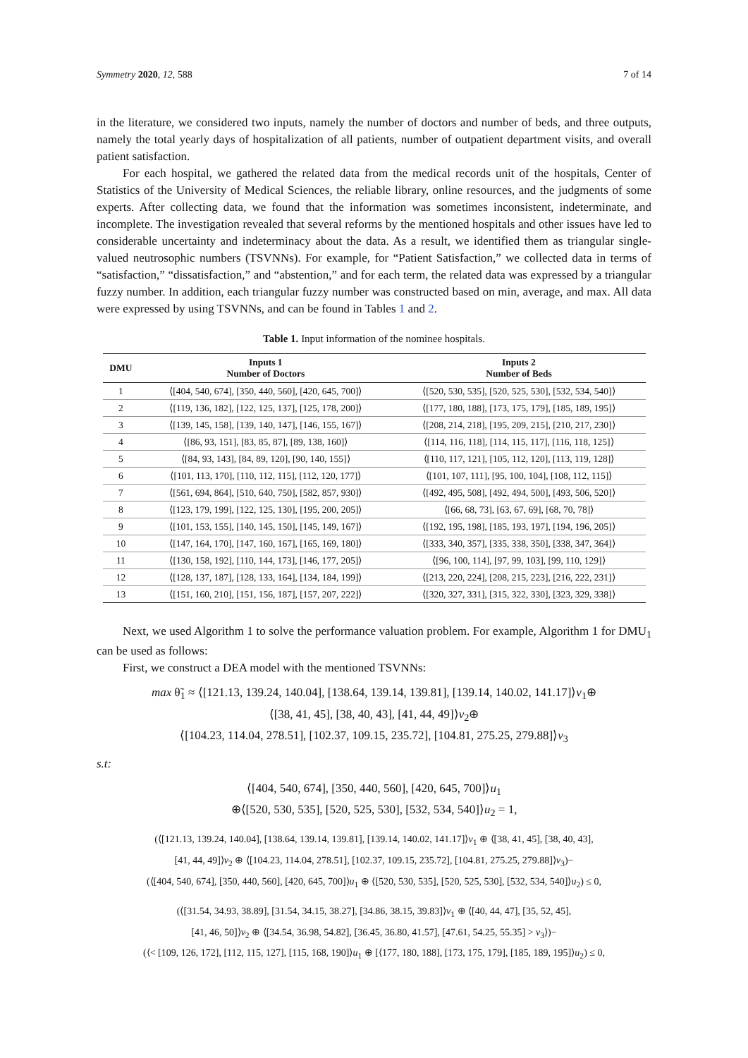Symmetry 2020, 12, 588 7 of 14
in the literature, we considered two inputs, namely the number of doctors and number of beds, and three outputs, namely the total yearly days of hospitalization of all patients, number of outpatient department visits, and overall patient satisfaction.
For each hospital, we gathered the related data from the medical records unit of the hospitals, Center of Statistics of the University of Medical Sciences, the reliable library, online resources, and the judgments of some experts. After collecting data, we found that the information was sometimes inconsistent, indeterminate, and incomplete. The investigation revealed that several reforms by the mentioned hospitals and other issues have led to considerable uncertainty and indeterminacy about the data. As a result, we identified them as triangular single-valued neutrosophic numbers (TSVNNs). For example, for “Patient Satisfaction,” we collected data in terms of “satisfaction,” “dissatisfaction,” and “abstention,” and for each term, the related data was expressed by a triangular fuzzy number. In addition, each triangular fuzzy number was constructed based on min, average, and max. All data were expressed by using TSVNNs, and can be found in Tables 1 and 2.
Table 1. Input information of the nominee hospitals.
| DMU | Inputs 1 Number of Doctors | Inputs 2 Number of Beds |
| --- | --- | --- |
| 1 | ⟨[404, 540, 674], [350, 440, 560], [420, 645, 700]⟩ | ⟨[520, 530, 535], [520, 525, 530], [532, 534, 540]⟩ |
| 2 | ⟨[119, 136, 182], [122, 125, 137], [125, 178, 200]⟩ | ⟨[177, 180, 188], [173, 175, 179], [185, 189, 195]⟩ |
| 3 | ⟨[139, 145, 158], [139, 140, 147], [146, 155, 167]⟩ | ⟨[208, 214, 218], [195, 209, 215], [210, 217, 230]⟩ |
| 4 | ⟨[86, 93, 151], [83, 85, 87], [89, 138, 160]⟩ | ⟨[114, 116, 118], [114, 115, 117], [116, 118, 125]⟩ |
| 5 | ⟨[84, 93, 143], [84, 89, 120], [90, 140, 155]⟩ | ⟨[110, 117, 121], [105, 112, 120], [113, 119, 128]⟩ |
| 6 | ⟨[101, 113, 170], [110, 112, 115], [112, 120, 177]⟩ | ⟨[101, 107, 111], [95, 100, 104], [108, 112, 115]⟩ |
| 7 | ⟨[561, 694, 864], [510, 640, 750], [582, 857, 930]⟩ | ⟨[492, 495, 508], [492, 494, 500], [493, 506, 520]⟩ |
| 8 | ⟨[123, 179, 199], [122, 125, 130], [195, 200, 205]⟩ | ⟨[66, 68, 73], [63, 67, 69], [68, 70, 78]⟩ |
| 9 | ⟨[101, 153, 155], [140, 145, 150], [145, 149, 167]⟩ | ⟨[192, 195, 198], [185, 193, 197], [194, 196, 205]⟩ |
| 10 | ⟨[147, 164, 170], [147, 160, 167], [165, 169, 180]⟩ | ⟨[333, 340, 357], [335, 338, 350], [338, 347, 364]⟩ |
| 11 | ⟨[130, 158, 192], [110, 144, 173], [146, 177, 205]⟩ | ⟨[96, 100, 114], [97, 99, 103], [99, 110, 129]⟩ |
| 12 | ⟨[128, 137, 187], [128, 133, 164], [134, 184, 199]⟩ | ⟨[213, 220, 224], [208, 215, 223], [216, 222, 231]⟩ |
| 13 | ⟨[151, 160, 210], [151, 156, 187], [157, 207, 222]⟩ | ⟨[320, 327, 331], [315, 322, 330], [323, 329, 338]⟩ |
Next, we used Algorithm 1 to solve the performance valuation problem. For example, Algorithm 1 for DMU<sub>1</sub> can be used as follows:
First, we construct a DEA model with the mentioned TSVNNs:
max θ̃<sub>1</sub> ≈ ⟨[121.13, 139.24, 140.04], [138.64, 139.14, 139.81], [139.14, 140.02, 141.17]⟩v<sub>1</sub>⊕
⟨[38, 41, 45], [38, 40, 43], [41, 44, 49]⟩v<sub>2</sub>⊕
⟨[104.23, 114.04, 278.51], [102.37, 109.15, 235.72], [104.81, 275.25, 279.88]⟩v<sub>3</sub>
s.t:
⟨[404, 540, 674], [350, 440, 560], [420, 645, 700]⟩u<sub>1</sub>
⊕⟨[520, 530, 535], [520, 525, 530], [532, 534, 540]⟩u<sub>2</sub> = 1,
(⟨[121.13, 139.24, 140.04], [138.64, 139.14, 139.81], [139.14, 140.02, 141.17]⟩v<sub>1</sub> ⊕ ⟨[38, 41, 45], [38, 40, 43],
[41, 44, 49]⟩v<sub>2</sub> ⊕ ⟨[104.23, 114.04, 278.51], [102.37, 109.15, 235.72], [104.81, 275.25, 279.88]⟩v<sub>3</sub>)−
(⟨[404, 540, 674], [350, 440, 560], [420, 645, 700]⟩u<sub>1</sub> ⊕ ⟨[520, 530, 535], [520, 525, 530], [532, 534, 540]⟩u<sub>2</sub>) ≤ 0,
(⟨[31.54, 34.93, 38.89], [31.54, 34.15, 38.27], [34.86, 38.15, 39.83]⟩v<sub>1</sub> ⊕ ⟨[40, 44, 47], [35, 52, 45],
[41, 46, 50]⟩v<sub>2</sub> ⊕ ⟨[34.54, 36.98, 54.82], [36.45, 36.80, 41.57], [47.61, 54.25, 55.35] > v<sub>3</sub>⟩)−
(⟨< [109, 126, 172], [112, 115, 127], [115, 168, 190]⟩u<sub>1</sub> ⊕ [⟨177, 180, 188], [173, 175, 179], [185, 189, 195]⟩u<sub>2</sub>) ≤ 0,